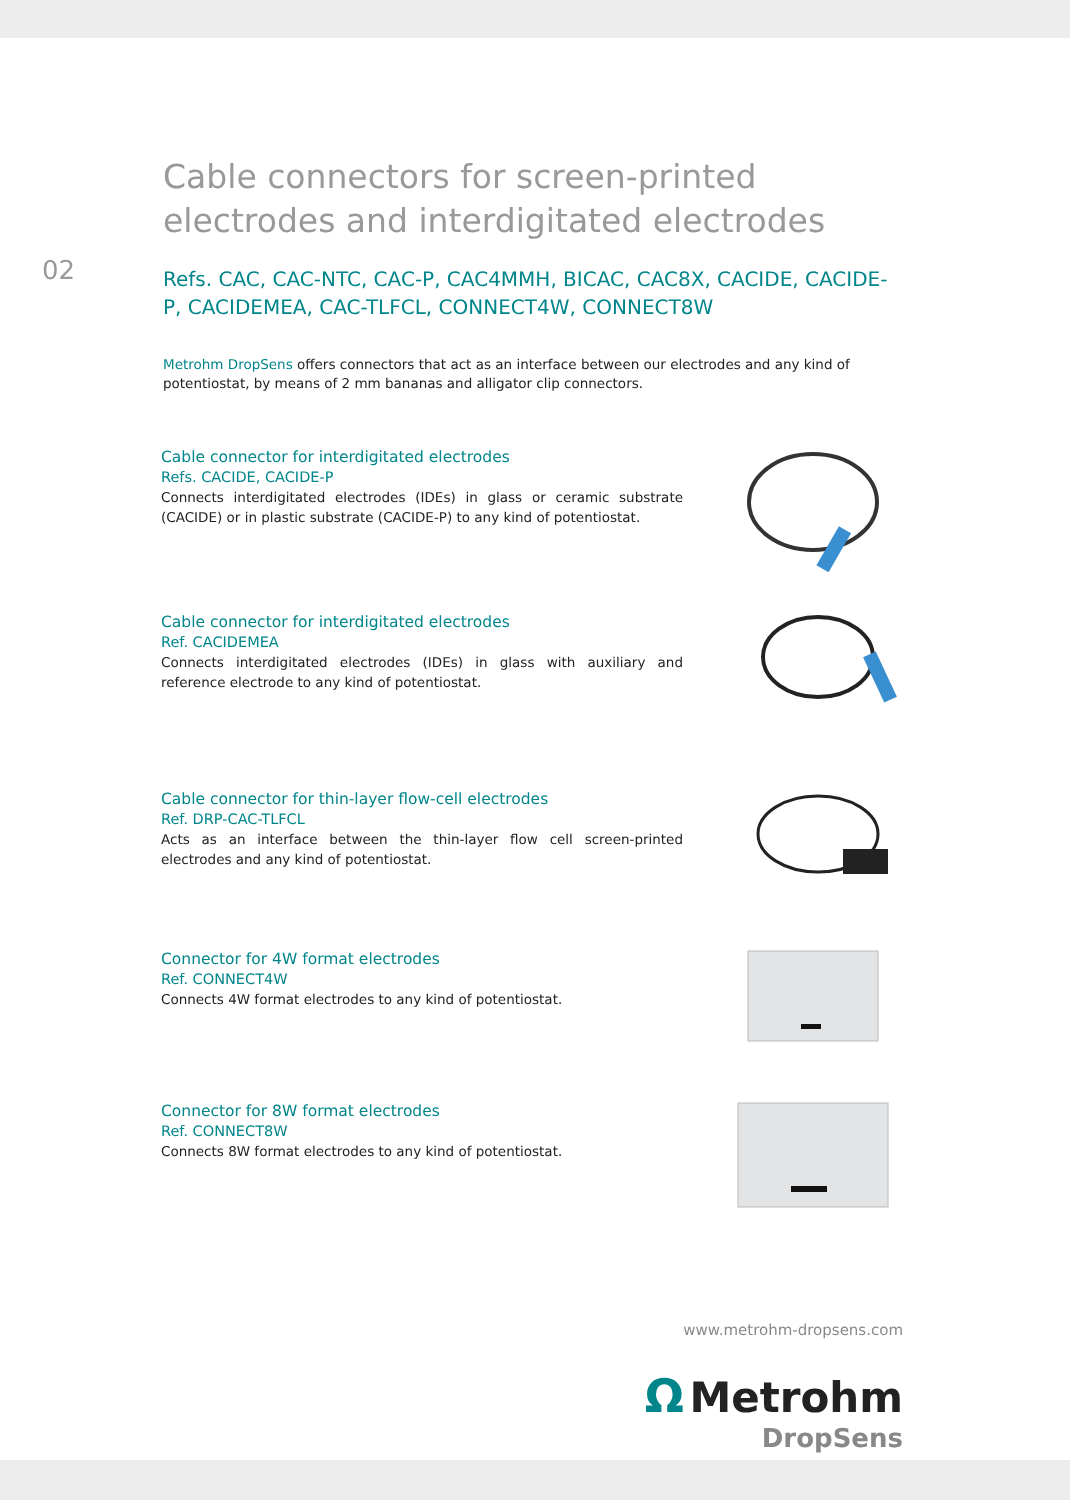02
Cable connectors for screen-printed electrodes and interdigitated electrodes
Refs. CAC, CAC-NTC, CAC-P, CAC4MMH, BICAC, CAC8X, CACIDE, CACIDE-P, CACIDEMEA, CAC-TLFCL, CONNECT4W, CONNECT8W
Metrohm DropSens offers connectors that act as an interface between our electrodes and any kind of potentiostat, by means of 2 mm bananas and alligator clip connectors.
Cable connector for interdigitated electrodes
Refs. CACIDE, CACIDE-P
Connects interdigitated electrodes (IDEs) in glass or ceramic substrate (CACIDE) or in plastic substrate (CACIDE-P) to any kind of potentiostat.
Cable connector for interdigitated electrodes
Ref. CACIDEMEA
Connects interdigitated electrodes (IDEs) in glass with auxiliary and reference electrode to any kind of potentiostat.
Cable connector for thin-layer flow-cell electrodes
Ref. DRP-CAC-TLFCL
Acts as an interface between the thin-layer flow cell screen-printed electrodes and any kind of potentiostat.
Connector for 4W format electrodes
Ref. CONNECT4W
Connects 4W format electrodes to any kind of potentiostat.
Connector for 8W format electrodes
Ref. CONNECT8W
Connects 8W format electrodes to any kind of potentiostat.
www.metrohm-dropsens.com
Ω Metrohm
DropSens